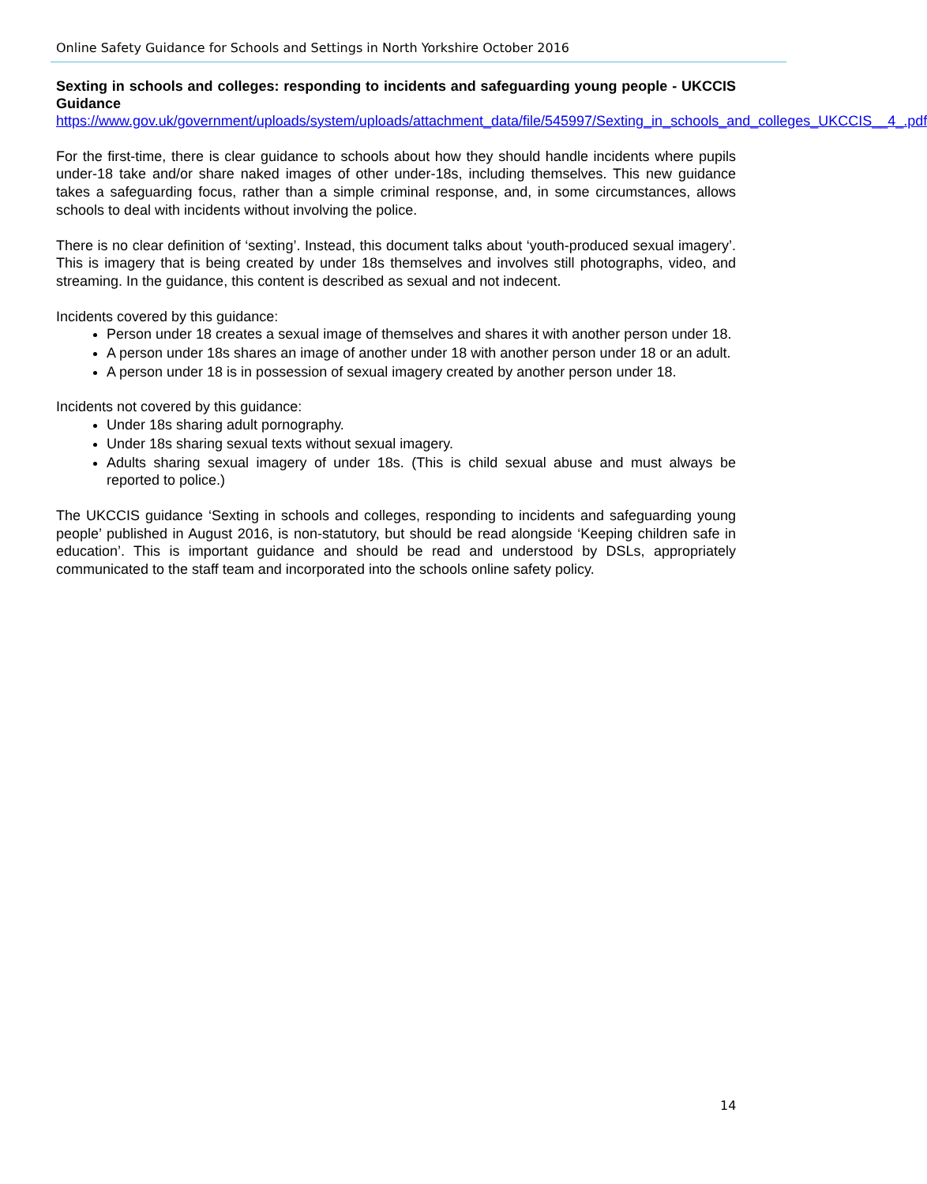Online Safety Guidance for Schools and Settings in North Yorkshire October 2016
Sexting in schools and colleges: responding to incidents and safeguarding young people - UKCCIS Guidance
https://www.gov.uk/government/uploads/system/uploads/attachment_data/file/545997/Sexting_in_schools_and_colleges_UKCCIS__4_.pdf
For the first-time, there is clear guidance to schools about how they should handle incidents where pupils under-18 take and/or share naked images of other under-18s, including themselves. This new guidance takes a safeguarding focus, rather than a simple criminal response, and, in some circumstances, allows schools to deal with incidents without involving the police.
There is no clear definition of ‘sexting’. Instead, this document talks about ‘youth-produced sexual imagery’. This is imagery that is being created by under 18s themselves and involves still photographs, video, and streaming. In the guidance, this content is described as sexual and not indecent.
Incidents covered by this guidance:
Person under 18 creates a sexual image of themselves and shares it with another person under 18.
A person under 18s shares an image of another under 18 with another person under 18 or an adult.
A person under 18 is in possession of sexual imagery created by another person under 18.
Incidents not covered by this guidance:
Under 18s sharing adult pornography.
Under 18s sharing sexual texts without sexual imagery.
Adults sharing sexual imagery of under 18s. (This is child sexual abuse and must always be reported to police.)
The UKCCIS guidance ‘Sexting in schools and colleges, responding to incidents and safeguarding young people’ published in August 2016, is non-statutory, but should be read alongside ‘Keeping children safe in education’. This is important guidance and should be read and understood by DSLs, appropriately communicated to the staff team and incorporated into the schools online safety policy.
14